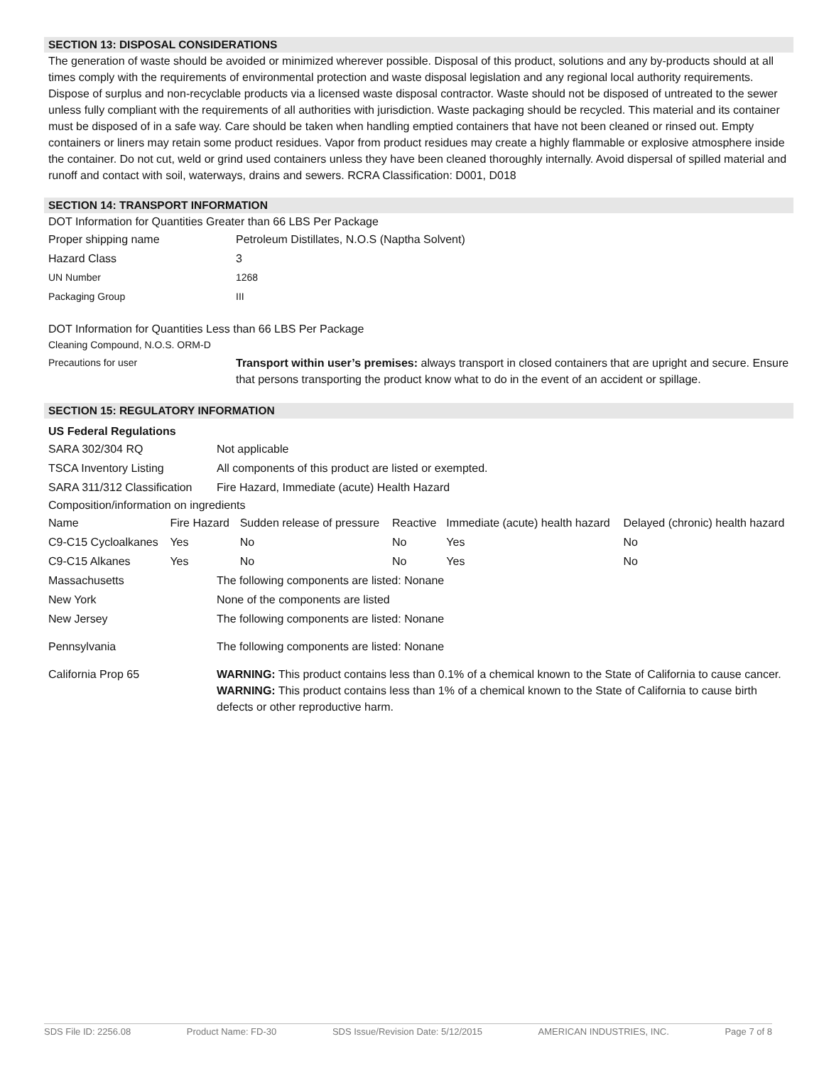SECTION 13: DISPOSAL CONSIDERATIONS
The generation of waste should be avoided or minimized wherever possible. Disposal of this product, solutions and any by-products should at all times comply with the requirements of environmental protection and waste disposal legislation and any regional local authority requirements. Dispose of surplus and non-recyclable products via a licensed waste disposal contractor. Waste should not be disposed of untreated to the sewer unless fully compliant with the requirements of all authorities with jurisdiction. Waste packaging should be recycled. This material and its container must be disposed of in a safe way. Care should be taken when handling emptied containers that have not been cleaned or rinsed out. Empty containers or liners may retain some product residues. Vapor from product residues may create a highly flammable or explosive atmosphere inside the container. Do not cut, weld or grind used containers unless they have been cleaned thoroughly internally. Avoid dispersal of spilled material and runoff and contact with soil, waterways, drains and sewers. RCRA Classification: D001, D018
SECTION 14: TRANSPORT INFORMATION
DOT Information for Quantities Greater than 66 LBS Per Package
| Proper shipping name | Petroleum Distillates, N.O.S (Naptha Solvent) |
| Hazard Class | 3 |
| UN Number | 1268 |
| Packaging Group | III |
DOT Information for Quantities Less than 66 LBS Per Package
Cleaning Compound, N.O.S. ORM-D
| Precautions for user | Transport within user’s premises: always transport in closed containers that are upright and secure. Ensure that persons transporting the product know what to do in the event of an accident or spillage. |
SECTION 15: REGULATORY INFORMATION
US Federal Regulations
| SARA 302/304 RQ | Not applicable |
| TSCA Inventory Listing | All components of this product are listed or exempted. |
| SARA 311/312 Classification | Fire Hazard, Immediate (acute) Health Hazard |
Composition/information on ingredients
| Name | Fire Hazard | Sudden release of pressure | Reactive | Immediate (acute) health hazard | Delayed (chronic) health hazard |
| C9-C15 Cycloalkanes | Yes | No | No | Yes | No |
| C9-C15 Alkanes | Yes | No | No | Yes | No |
| Massachusetts | The following components are listed: Nonane |
| New York | None of the components are listed |
| New Jersey | The following components are listed: Nonane |
| Pennsylvania | The following components are listed: Nonane |
| California Prop 65 | WARNING: This product contains less than 0.1% of a chemical known to the State of California to cause cancer. WARNING: This product contains less than 1% of a chemical known to the State of California to cause birth defects or other reproductive harm. |
SDS File ID: 2256.08 Product Name: FD-30 SDS Issue/Revision Date: 5/12/2015 AMERICAN INDUSTRIES, INC. Page 7 of 8